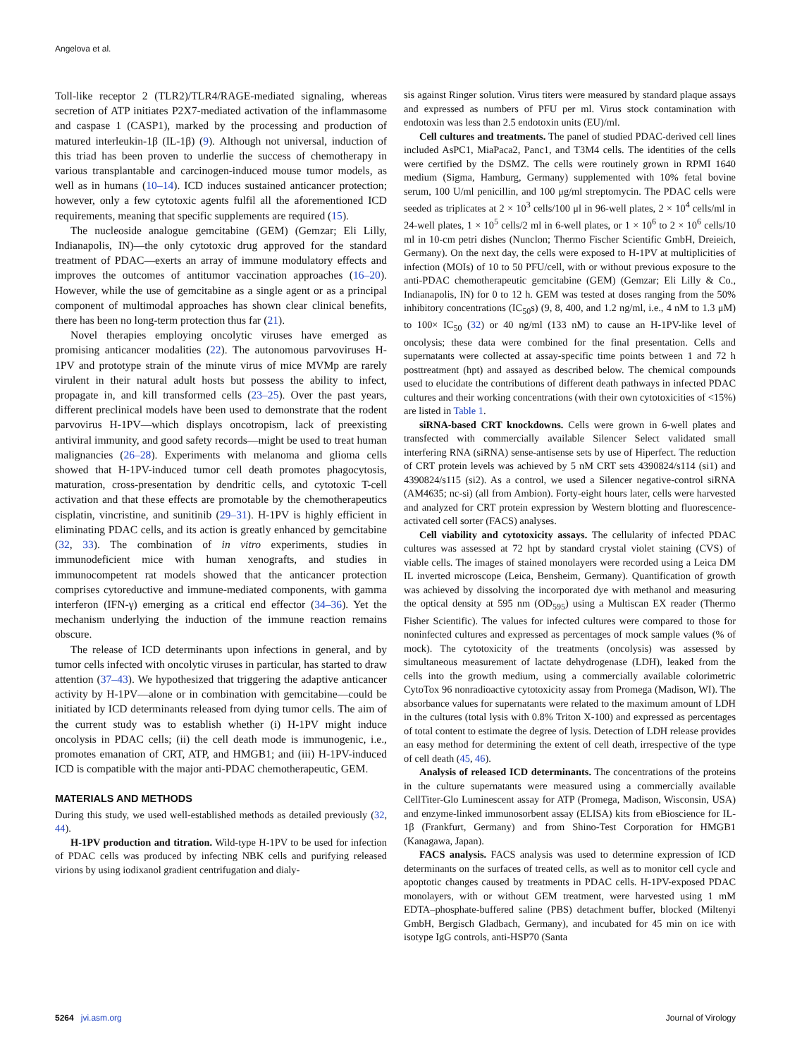Angelova et al.
Toll-like receptor 2 (TLR2)/TLR4/RAGE-mediated signaling, whereas secretion of ATP initiates P2X7-mediated activation of the inflammasome and caspase 1 (CASP1), marked by the processing and production of matured interleukin-1β (IL-1β) (9). Although not universal, induction of this triad has been proven to underlie the success of chemotherapy in various transplantable and carcinogen-induced mouse tumor models, as well as in humans (10–14). ICD induces sustained anticancer protection; however, only a few cytotoxic agents fulfil all the aforementioned ICD requirements, meaning that specific supplements are required (15).
The nucleoside analogue gemcitabine (GEM) (Gemzar; Eli Lilly, Indianapolis, IN)—the only cytotoxic drug approved for the standard treatment of PDAC—exerts an array of immune modulatory effects and improves the outcomes of antitumor vaccination approaches (16–20). However, while the use of gemcitabine as a single agent or as a principal component of multimodal approaches has shown clear clinical benefits, there has been no long-term protection thus far (21).
Novel therapies employing oncolytic viruses have emerged as promising anticancer modalities (22). The autonomous parvoviruses H-1PV and prototype strain of the minute virus of mice MVMp are rarely virulent in their natural adult hosts but possess the ability to infect, propagate in, and kill transformed cells (23–25). Over the past years, different preclinical models have been used to demonstrate that the rodent parvovirus H-1PV—which displays oncotropism, lack of preexisting antiviral immunity, and good safety records—might be used to treat human malignancies (26–28). Experiments with melanoma and glioma cells showed that H-1PV-induced tumor cell death promotes phagocytosis, maturation, cross-presentation by dendritic cells, and cytotoxic T-cell activation and that these effects are promotable by the chemotherapeutics cisplatin, vincristine, and sunitinib (29–31). H-1PV is highly efficient in eliminating PDAC cells, and its action is greatly enhanced by gemcitabine (32, 33). The combination of in vitro experiments, studies in immunodeficient mice with human xenografts, and studies in immunocompetent rat models showed that the anticancer protection comprises cytoreductive and immune-mediated components, with gamma interferon (IFN-γ) emerging as a critical end effector (34–36). Yet the mechanism underlying the induction of the immune reaction remains obscure.
The release of ICD determinants upon infections in general, and by tumor cells infected with oncolytic viruses in particular, has started to draw attention (37–43). We hypothesized that triggering the adaptive anticancer activity by H-1PV—alone or in combination with gemcitabine—could be initiated by ICD determinants released from dying tumor cells. The aim of the current study was to establish whether (i) H-1PV might induce oncolysis in PDAC cells; (ii) the cell death mode is immunogenic, i.e., promotes emanation of CRT, ATP, and HMGB1; and (iii) H-1PV-induced ICD is compatible with the major anti-PDAC chemotherapeutic, GEM.
MATERIALS AND METHODS
During this study, we used well-established methods as detailed previously (32, 44).
H-1PV production and titration. Wild-type H-1PV to be used for infection of PDAC cells was produced by infecting NBK cells and purifying released virions by using iodixanol gradient centrifugation and dialy-
sis against Ringer solution. Virus titers were measured by standard plaque assays and expressed as numbers of PFU per ml. Virus stock contamination with endotoxin was less than 2.5 endotoxin units (EU)/ml.
Cell cultures and treatments. The panel of studied PDAC-derived cell lines included AsPC1, MiaPaca2, Panc1, and T3M4 cells. The identities of the cells were certified by the DSMZ. The cells were routinely grown in RPMI 1640 medium (Sigma, Hamburg, Germany) supplemented with 10% fetal bovine serum, 100 U/ml penicillin, and 100 μg/ml streptomycin. The PDAC cells were seeded as triplicates at 2 × 10<sup>3</sup> cells/100 μl in 96-well plates, 2 × 10<sup>4</sup> cells/ml in 24-well plates, 1 × 10<sup>5</sup> cells/2 ml in 6-well plates, or 1 × 10<sup>6</sup> to 2 × 10<sup>6</sup> cells/10 ml in 10-cm petri dishes (Nunclon; Thermo Fischer Scientific GmbH, Dreieich, Germany). On the next day, the cells were exposed to H-1PV at multiplicities of infection (MOIs) of 10 to 50 PFU/cell, with or without previous exposure to the anti-PDAC chemotherapeutic gemcitabine (GEM) (Gemzar; Eli Lilly & Co., Indianapolis, IN) for 0 to 12 h. GEM was tested at doses ranging from the 50% inhibitory concentrations (IC<sub>50</sub>s) (9, 8, 400, and 1.2 ng/ml, i.e., 4 nM to 1.3 μM) to 100× IC<sub>50</sub> (32) or 40 ng/ml (133 nM) to cause an H-1PV-like level of oncolysis; these data were combined for the final presentation. Cells and supernatants were collected at assay-specific time points between 1 and 72 h posttreatment (hpt) and assayed as described below. The chemical compounds used to elucidate the contributions of different death pathways in infected PDAC cultures and their working concentrations (with their own cytotoxicities of <15%) are listed in Table 1.
siRNA-based CRT knockdowns. Cells were grown in 6-well plates and transfected with commercially available Silencer Select validated small interfering RNA (siRNA) sense-antisense sets by use of Hiperfect. The reduction of CRT protein levels was achieved by 5 nM CRT sets 4390824/s114 (si1) and 4390824/s115 (si2). As a control, we used a Silencer negative-control siRNA (AM4635; nc-si) (all from Ambion). Forty-eight hours later, cells were harvested and analyzed for CRT protein expression by Western blotting and fluorescence-activated cell sorter (FACS) analyses.
Cell viability and cytotoxicity assays. The cellularity of infected PDAC cultures was assessed at 72 hpt by standard crystal violet staining (CVS) of viable cells. The images of stained monolayers were recorded using a Leica DM IL inverted microscope (Leica, Bensheim, Germany). Quantification of growth was achieved by dissolving the incorporated dye with methanol and measuring the optical density at 595 nm (OD<sub>595</sub>) using a Multiscan EX reader (Thermo Fisher Scientific). The values for infected cultures were compared to those for noninfected cultures and expressed as percentages of mock sample values (% of mock). The cytotoxicity of the treatments (oncolysis) was assessed by simultaneous measurement of lactate dehydrogenase (LDH), leaked from the cells into the growth medium, using a commercially available colorimetric CytoTox 96 nonradioactive cytotoxicity assay from Promega (Madison, WI). The absorbance values for supernatants were related to the maximum amount of LDH in the cultures (total lysis with 0.8% Triton X-100) and expressed as percentages of total content to estimate the degree of lysis. Detection of LDH release provides an easy method for determining the extent of cell death, irrespective of the type of cell death (45, 46).
Analysis of released ICD determinants. The concentrations of the proteins in the culture supernatants were measured using a commercially available CellTiter-Glo Luminescent assay for ATP (Promega, Madison, Wisconsin, USA) and enzyme-linked immunosorbent assay (ELISA) kits from eBioscience for IL-1β (Frankfurt, Germany) and from Shino-Test Corporation for HMGB1 (Kanagawa, Japan).
FACS analysis. FACS analysis was used to determine expression of ICD determinants on the surfaces of treated cells, as well as to monitor cell cycle and apoptotic changes caused by treatments in PDAC cells. H-1PV-exposed PDAC monolayers, with or without GEM treatment, were harvested using 1 mM EDTA–phosphate-buffered saline (PBS) detachment buffer, blocked (Miltenyi GmbH, Bergisch Gladbach, Germany), and incubated for 45 min on ice with isotype IgG controls, anti-HSP70 (Santa
5264 jvi.asm.org Journal of Virology